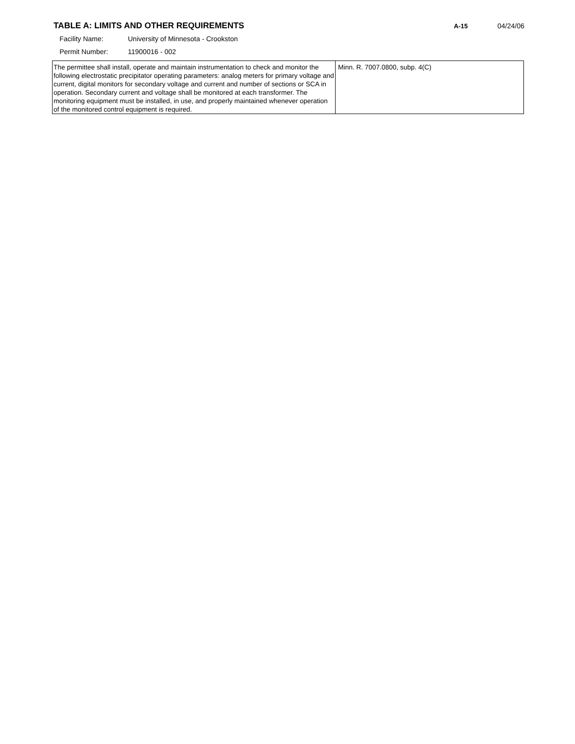TABLE A: LIMITS AND OTHER REQUIREMENTS
A-15 04/24/06
Facility Name: University of Minnesota - Crookston
Permit Number: 11900016 - 002
| The permittee shall install, operate and maintain instrumentation to check and monitor the following electrostatic precipitator operating parameters: analog meters for primary voltage and current, digital monitors for secondary voltage and current and number of sections or SCA in operation. Secondary current and voltage shall be monitored at each transformer. The monitoring equipment must be installed, in use, and properly maintained whenever operation of the monitored control equipment is required. | Minn. R. 7007.0800, subp. 4(C) |